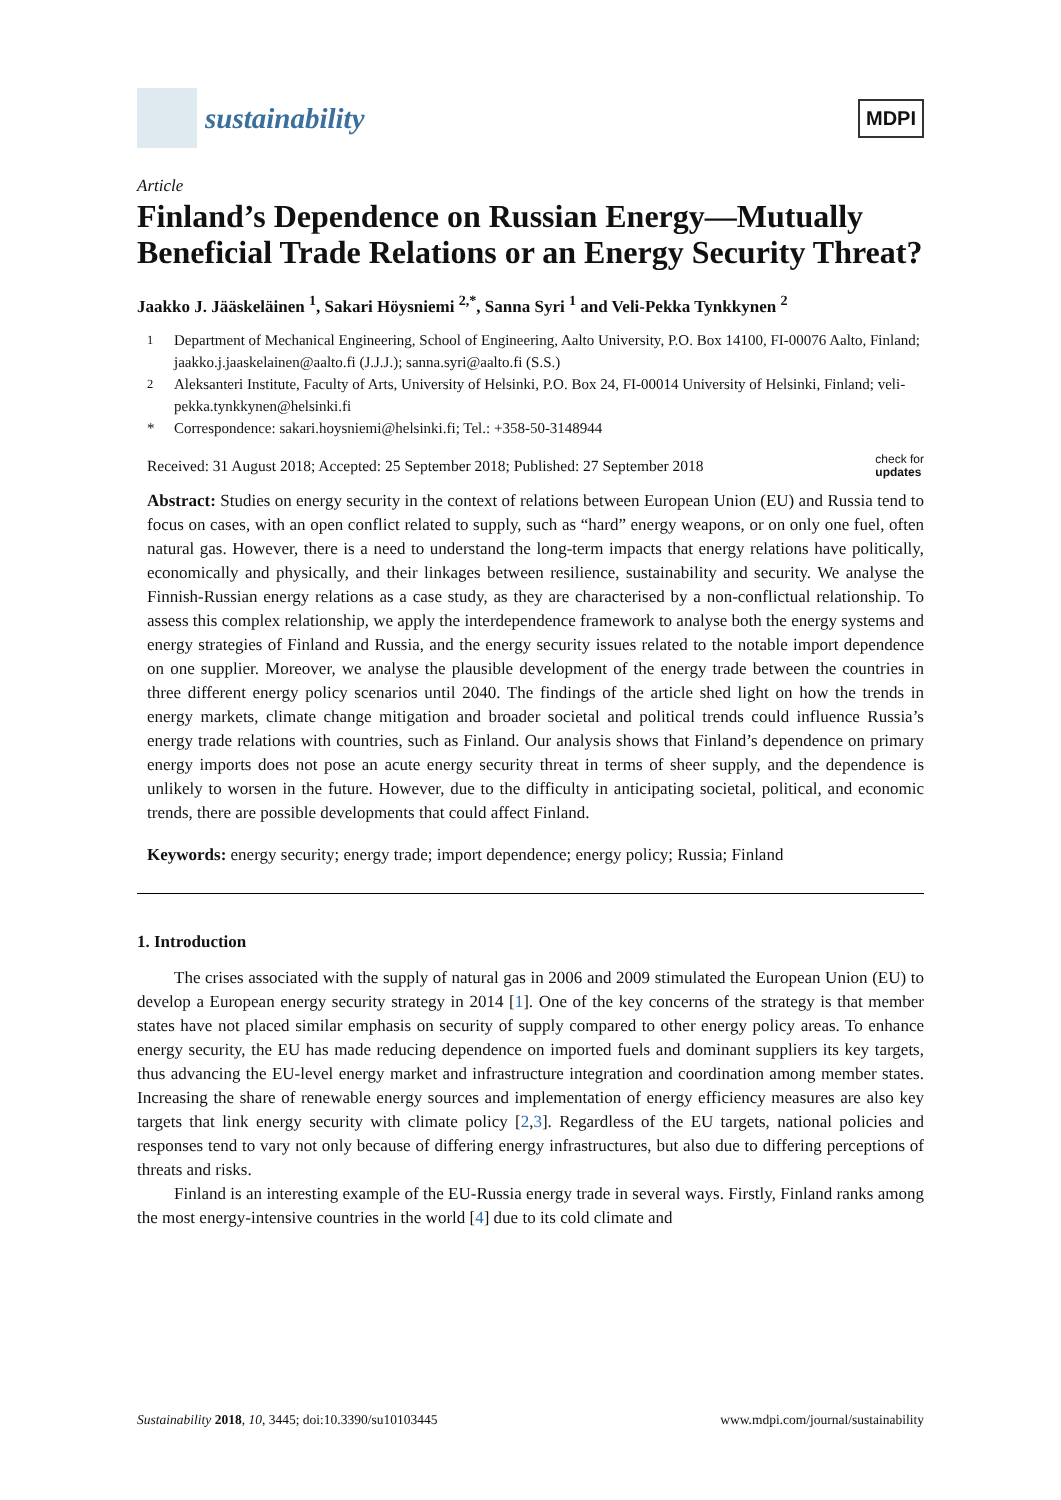sustainability
MDPI
Article
Finland’s Dependence on Russian Energy—Mutually Beneficial Trade Relations or an Energy Security Threat?
Jaakko J. Jääskeläinen <sup>1</sup>, Sakari Höysniemi <sup>2,*</sup>, Sanna Syri <sup>1</sup> and Veli-Pekka Tynkkynen <sup>2</sup>
<sup>1</sup> Department of Mechanical Engineering, School of Engineering, Aalto University, P.O. Box 14100, FI-00076 Aalto, Finland; jaakko.j.jaaskelainen@aalto.fi (J.J.J.); sanna.syri@aalto.fi (S.S.)
<sup>2</sup> Aleksanteri Institute, Faculty of Arts, University of Helsinki, P.O. Box 24, FI-00014 University of Helsinki, Finland; veli-pekka.tynkkynen@helsinki.fi
* Correspondence: sakari.hoysniemi@helsinki.fi; Tel.: +358-50-3148944
Received: 31 August 2018; Accepted: 25 September 2018; Published: 27 September 2018 check for
updates
Abstract: Studies on energy security in the context of relations between European Union (EU) and Russia tend to focus on cases, with an open conflict related to supply, such as “hard” energy weapons, or on only one fuel, often natural gas. However, there is a need to understand the long-term impacts that energy relations have politically, economically and physically, and their linkages between resilience, sustainability and security. We analyse the Finnish-Russian energy relations as a case study, as they are characterised by a non-conflictual relationship. To assess this complex relationship, we apply the interdependence framework to analyse both the energy systems and energy strategies of Finland and Russia, and the energy security issues related to the notable import dependence on one supplier. Moreover, we analyse the plausible development of the energy trade between the countries in three different energy policy scenarios until 2040. The findings of the article shed light on how the trends in energy markets, climate change mitigation and broader societal and political trends could influence Russia’s energy trade relations with countries, such as Finland. Our analysis shows that Finland’s dependence on primary energy imports does not pose an acute energy security threat in terms of sheer supply, and the dependence is unlikely to worsen in the future. However, due to the difficulty in anticipating societal, political, and economic trends, there are possible developments that could affect Finland.
Keywords: energy security; energy trade; import dependence; energy policy; Russia; Finland
1. Introduction
The crises associated with the supply of natural gas in 2006 and 2009 stimulated the European Union (EU) to develop a European energy security strategy in 2014 [1]. One of the key concerns of the strategy is that member states have not placed similar emphasis on security of supply compared to other energy policy areas. To enhance energy security, the EU has made reducing dependence on imported fuels and dominant suppliers its key targets, thus advancing the EU-level energy market and infrastructure integration and coordination among member states. Increasing the share of renewable energy sources and implementation of energy efficiency measures are also key targets that link energy security with climate policy [2,3]. Regardless of the EU targets, national policies and responses tend to vary not only because of differing energy infrastructures, but also due to differing perceptions of threats and risks.
Finland is an interesting example of the EU-Russia energy trade in several ways. Firstly, Finland ranks among the most energy-intensive countries in the world [4] due to its cold climate and
Sustainability 2018, 10, 3445; doi:10.3390/su10103445 www.mdpi.com/journal/sustainability